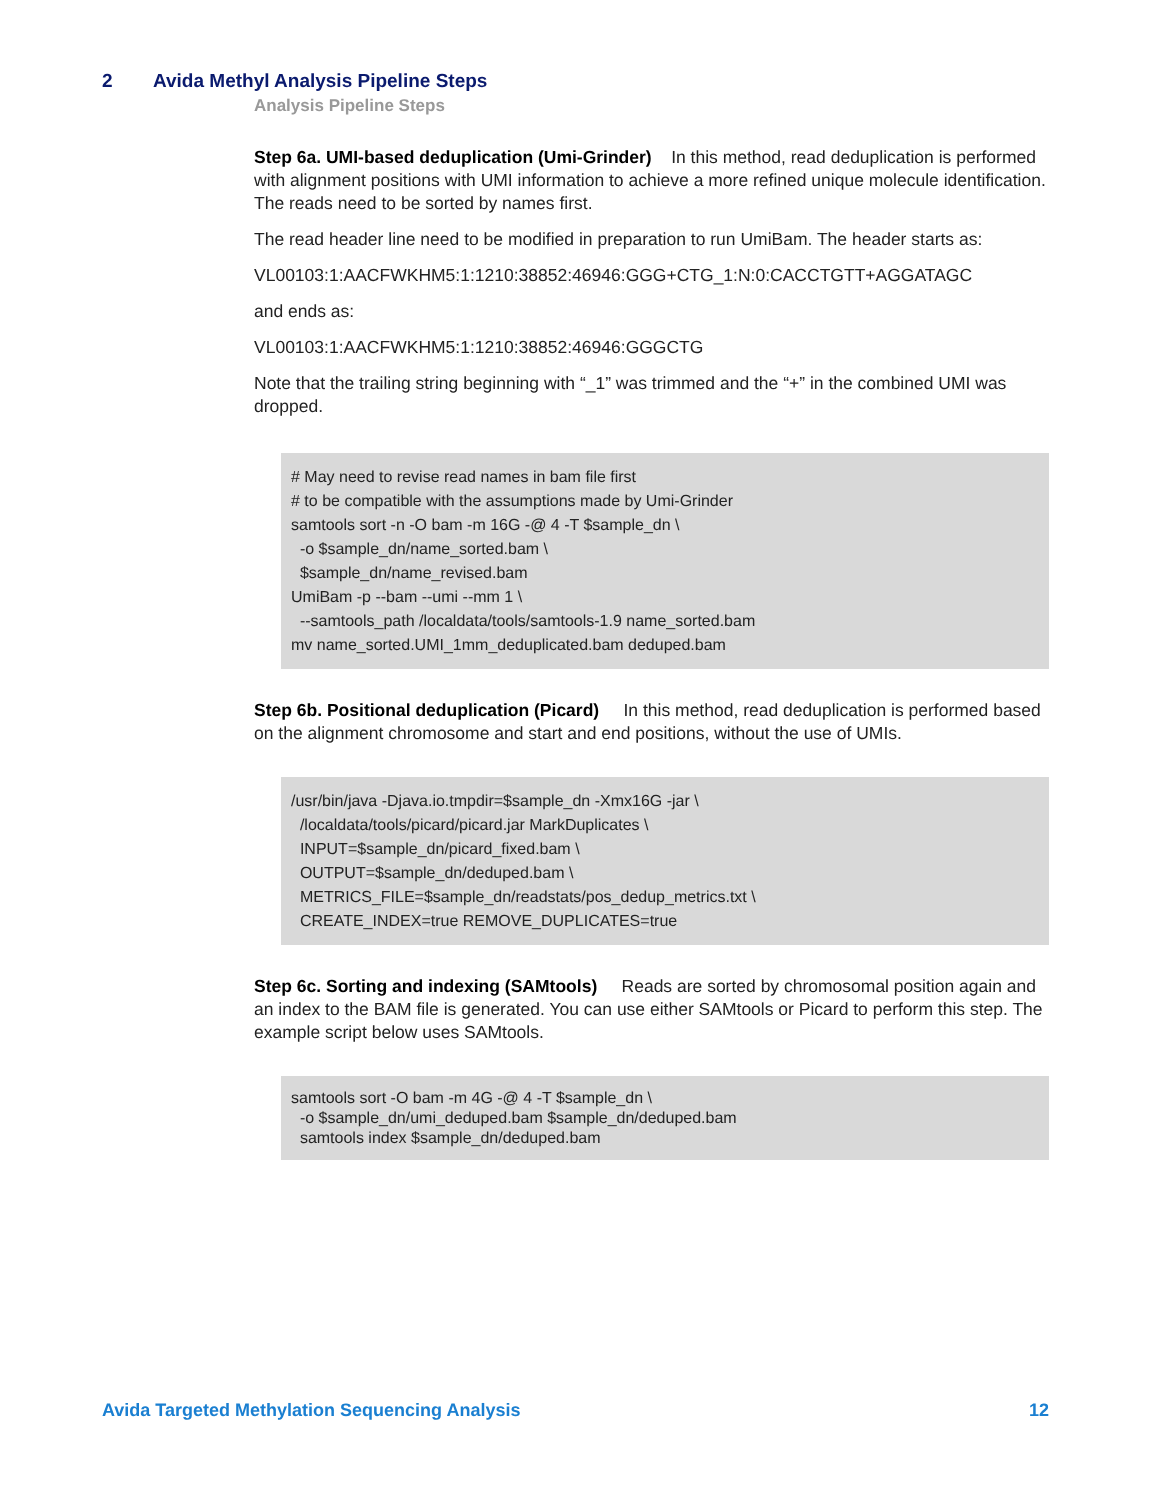2 Avida Methyl Analysis Pipeline Steps
Analysis Pipeline Steps
Step 6a. UMI-based deduplication (Umi-Grinder) In this method, read deduplication is performed with alignment positions with UMI information to achieve a more refined unique molecule identification. The reads need to be sorted by names first.
The read header line need to be modified in preparation to run UmiBam. The header starts as:
VL00103:1:AACFWKHM5:1:1210:38852:46946:GGG+CTG_1:N:0:CACCTGTT+AGGATAGC
and ends as:
VL00103:1:AACFWKHM5:1:1210:38852:46946:GGGCTG
Note that the trailing string beginning with “_1” was trimmed and the “+” in the combined UMI was dropped.
# May need to revise read names in bam file first # to be compatible with the assumptions made by Umi-Grinder samtools sort -n -O bam -m 16G -@ 4 -T $sample_dn \ -o $sample_dn/name_sorted.bam \ $sample_dn/name_revised.bam UmiBam -p --bam --umi --mm 1 \ --samtools_path /localdata/tools/samtools-1.9 name_sorted.bam mv name_sorted.UMI_1mm_deduplicated.bam deduped.bam
Step 6b. Positional deduplication (Picard) In this method, read deduplication is performed based on the alignment chromosome and start and end positions, without the use of UMIs.
/usr/bin/java -Djava.io.tmpdir=$sample_dn -Xmx16G -jar \ /localdata/tools/picard/picard.jar MarkDuplicates \ INPUT=$sample_dn/picard_fixed.bam \ OUTPUT=$sample_dn/deduped.bam \ METRICS_FILE=$sample_dn/readstats/pos_dedup_metrics.txt \ CREATE_INDEX=true REMOVE_DUPLICATES=true
Step 6c. Sorting and indexing (SAMtools) Reads are sorted by chromosomal position again and an index to the BAM file is generated. You can use either SAMtools or Picard to perform this step. The example script below uses SAMtools.
samtools sort -O bam -m 4G -@ 4 -T $sample_dn \ -o $sample_dn/umi_deduped.bam $sample_dn/deduped.bam samtools index $sample_dn/deduped.bam
Avida Targeted Methylation Sequencing Analysis 12